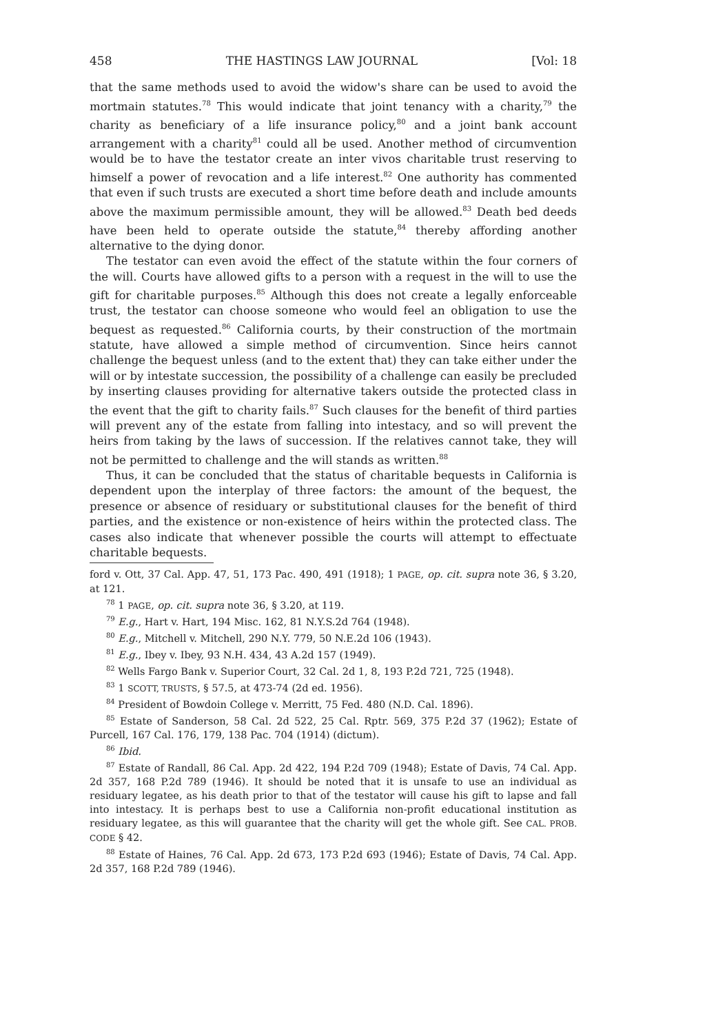458 THE HASTINGS LAW JOURNAL [Vol: 18
that the same methods used to avoid the widow's share can be used to avoid the mortmain statutes.<sup>78</sup> This would indicate that joint tenancy with a charity,<sup>79</sup> the charity as beneficiary of a life insurance policy,<sup>80</sup> and a joint bank account arrangement with a charity<sup>81</sup> could all be used. Another method of circumvention would be to have the testator create an inter vivos charitable trust reserving to himself a power of revocation and a life interest.<sup>82</sup> One authority has commented that even if such trusts are executed a short time before death and include amounts above the maximum permissible amount, they will be allowed.<sup>83</sup> Death bed deeds have been held to operate outside the statute,<sup>84</sup> thereby affording another alternative to the dying donor.
The testator can even avoid the effect of the statute within the four corners of the will. Courts have allowed gifts to a person with a request in the will to use the gift for charitable purposes.<sup>85</sup> Although this does not create a legally enforceable trust, the testator can choose someone who would feel an obligation to use the bequest as requested.<sup>86</sup> California courts, by their construction of the mortmain statute, have allowed a simple method of circumvention. Since heirs cannot challenge the bequest unless (and to the extent that) they can take either under the will or by intestate succession, the possibility of a challenge can easily be precluded by inserting clauses providing for alternative takers outside the protected class in the event that the gift to charity fails.<sup>87</sup> Such clauses for the benefit of third parties will prevent any of the estate from falling into intestacy, and so will prevent the heirs from taking by the laws of succession. If the relatives cannot take, they will not be permitted to challenge and the will stands as written.<sup>88</sup>
Thus, it can be concluded that the status of charitable bequests in California is dependent upon the interplay of three factors: the amount of the bequest, the presence or absence of residuary or substitutional clauses for the benefit of third parties, and the existence or non-existence of heirs within the protected class. The cases also indicate that whenever possible the courts will attempt to effectuate charitable bequests.
ford v. Ott, 37 Cal. App. 47, 51, 173 Pac. 490, 491 (1918); 1 PAGE, op. cit. supra note 36, § 3.20, at 121.
<sup>78</sup> 1 PAGE, op. cit. supra note 36, § 3.20, at 119.
<sup>79</sup> E.g., Hart v. Hart, 194 Misc. 162, 81 N.Y.S.2d 764 (1948).
<sup>80</sup> E.g., Mitchell v. Mitchell, 290 N.Y. 779, 50 N.E.2d 106 (1943).
<sup>81</sup> E.g., Ibey v. Ibey, 93 N.H. 434, 43 A.2d 157 (1949).
<sup>82</sup> Wells Fargo Bank v. Superior Court, 32 Cal. 2d 1, 8, 193 P.2d 721, 725 (1948).
<sup>83</sup> 1 SCOTT, TRUSTS, § 57.5, at 473-74 (2d ed. 1956).
<sup>84</sup> President of Bowdoin College v. Merritt, 75 Fed. 480 (N.D. Cal. 1896).
<sup>85</sup> Estate of Sanderson, 58 Cal. 2d 522, 25 Cal. Rptr. 569, 375 P.2d 37 (1962); Estate of Purcell, 167 Cal. 176, 179, 138 Pac. 704 (1914) (dictum).
<sup>86</sup> Ibid.
<sup>87</sup> Estate of Randall, 86 Cal. App. 2d 422, 194 P.2d 709 (1948); Estate of Davis, 74 Cal. App. 2d 357, 168 P.2d 789 (1946). It should be noted that it is unsafe to use an individual as residuary legatee, as his death prior to that of the testator will cause his gift to lapse and fall into intestacy. It is perhaps best to use a California non-profit educational institution as residuary legatee, as this will guarantee that the charity will get the whole gift. See CAL. PROB. CODE § 42.
<sup>88</sup> Estate of Haines, 76 Cal. App. 2d 673, 173 P.2d 693 (1946); Estate of Davis, 74 Cal. App. 2d 357, 168 P.2d 789 (1946).